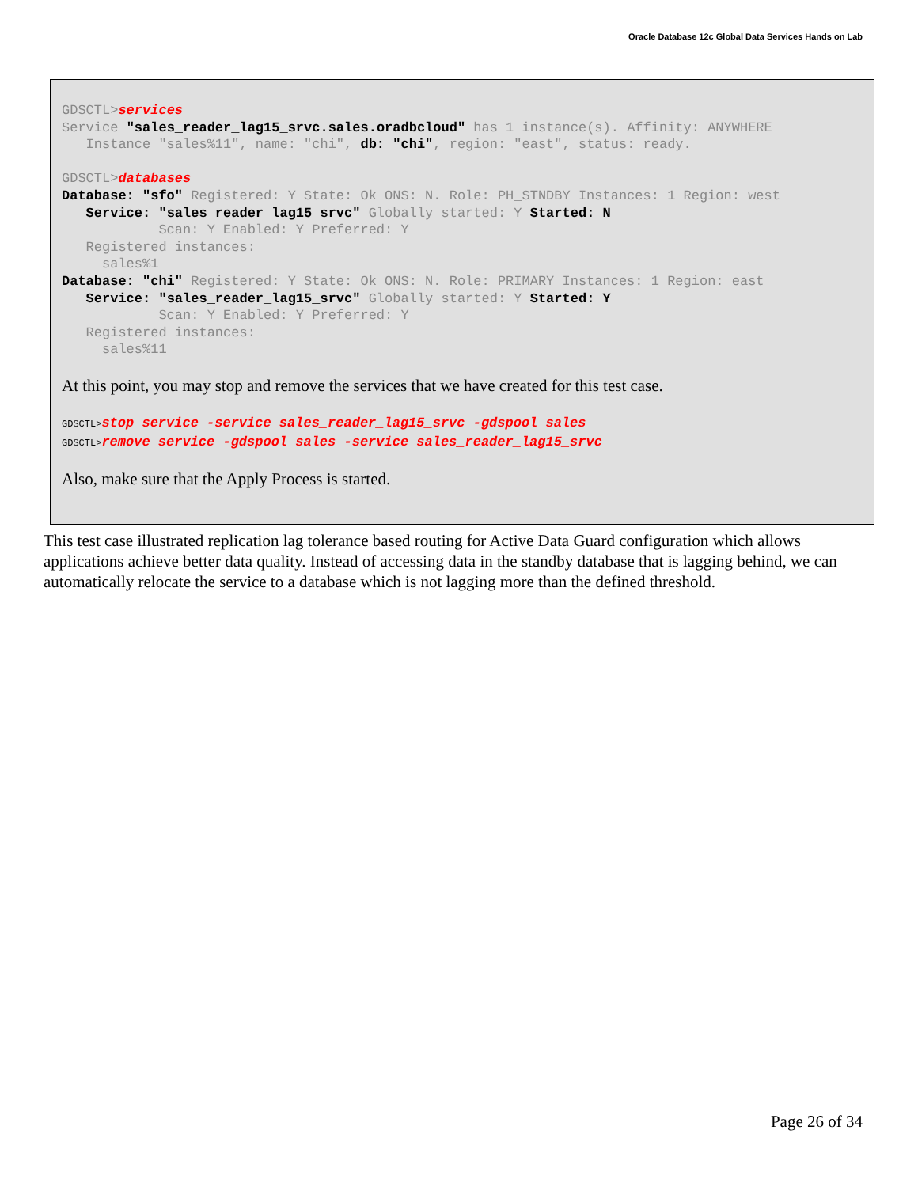Oracle Database 12c Global Data Services Hands on Lab
GDSCTL>services
Service "sales_reader_lag15_srvc.sales.oradbcloud" has 1 instance(s). Affinity: ANYWHERE
   Instance "sales%11", name: "chi", db: "chi", region: "east", status: ready.

GDSCTL>databases
Database: "sfo" Registered: Y State: Ok ONS: N. Role: PH_STNDBY Instances: 1 Region: west
   Service: "sales_reader_lag15_srvc" Globally started: Y Started: N
            Scan: Y Enabled: Y Preferred: Y
   Registered instances:
     sales%1
Database: "chi" Registered: Y State: Ok ONS: N. Role: PRIMARY Instances: 1 Region: east
   Service: "sales_reader_lag15_srvc" Globally started: Y Started: Y
            Scan: Y Enabled: Y Preferred: Y
   Registered instances:
     sales%11
At this point, you may stop and remove the services that we have created for this test case.
GDSCTL>stop service -service sales_reader_lag15_srvc -gdspool sales
GDSCTL>remove service -gdspool sales -service sales_reader_lag15_srvc
Also, make sure that the Apply Process is started.
This test case illustrated replication lag tolerance based routing for Active Data Guard configuration which allows applications achieve better data quality. Instead of accessing data in the standby database that is lagging behind, we can automatically relocate the service to a database which is not lagging more than the defined threshold.
Page 26 of 34